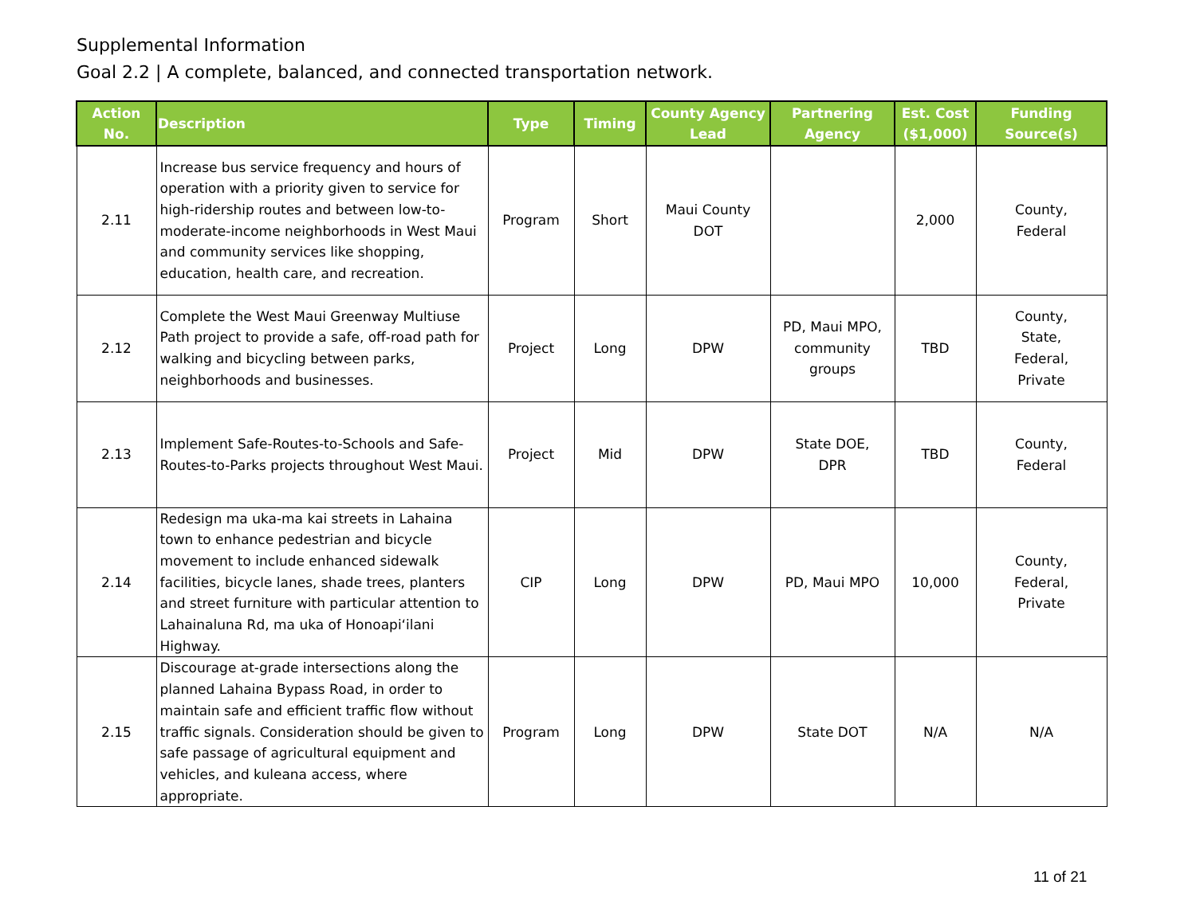Supplemental Information
Goal 2.2 | A complete, balanced, and connected transportation network.
| Action No. | Description | Type | Timing | County Agency Lead | Partnering Agency | Est. Cost ($1,000) | Funding Source(s) |
| --- | --- | --- | --- | --- | --- | --- | --- |
| 2.11 | Increase bus service frequency and hours of operation with a priority given to service for high-ridership routes and between low-to-moderate-income neighborhoods in West Maui and community services like shopping, education, health care, and recreation. | Program | Short | Maui County DOT | | 2,000 | County, Federal |
| 2.12 | Complete the West Maui Greenway Multiuse Path project to provide a safe, off-road path for walking and bicycling between parks, neighborhoods and businesses. | Project | Long | DPW | PD, Maui MPO, community groups | TBD | County, State, Federal, Private |
| 2.13 | Implement Safe-Routes-to-Schools and Safe-Routes-to-Parks projects throughout West Maui. | Project | Mid | DPW | State DOE, DPR | TBD | County, Federal |
| 2.14 | Redesign ma uka-ma kai streets in Lahaina town to enhance pedestrian and bicycle movement to include enhanced sidewalk facilities, bicycle lanes, shade trees, planters and street furniture with particular attention to Lahainaluna Rd, ma uka of Honoapiʻilani Highway. | CIP | Long | DPW | PD, Maui MPO | 10,000 | County, Federal, Private |
| 2.15 | Discourage at-grade intersections along the planned Lahaina Bypass Road, in order to maintain safe and efficient traffic flow without traffic signals. Consideration should be given to safe passage of agricultural equipment and vehicles, and kuleana access, where appropriate. | Program | Long | DPW | State DOT | N/A | N/A |
11 of 21